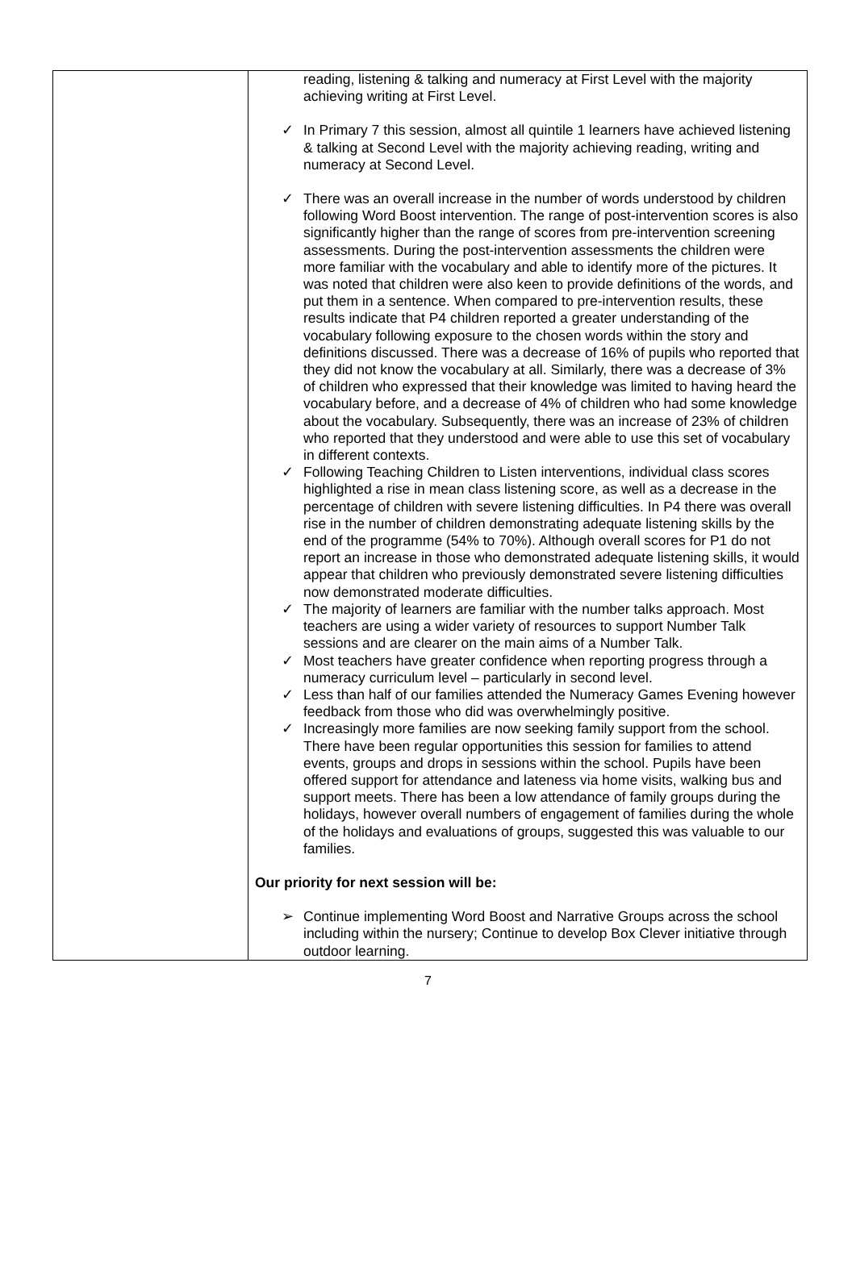| | reading, listening & talking and numeracy at First Level with the majority achieving writing at First Level. ✓ In Primary 7 this session, almost all quintile 1 learners have achieved listening & talking at Second Level with the majority achieving reading, writing and numeracy at Second Level. ✓ There was an overall increase in the number of words understood by children following Word Boost intervention. The range of post-intervention scores is also significantly higher than the range of scores from pre-intervention screening assessments. During the post-intervention assessments the children were more familiar with the vocabulary and able to identify more of the pictures. It was noted that children were also keen to provide definitions of the words, and put them in a sentence. When compared to pre-intervention results, these results indicate that P4 children reported a greater understanding of the vocabulary following exposure to the chosen words within the story and definitions discussed. There was a decrease of 16% of pupils who reported that they did not know the vocabulary at all. Similarly, there was a decrease of 3% of children who expressed that their knowledge was limited to having heard the vocabulary before, and a decrease of 4% of children who had some knowledge about the vocabulary. Subsequently, there was an increase of 23% of children who reported that they understood and were able to use this set of vocabulary in different contexts. ✓ Following Teaching Children to Listen interventions, individual class scores highlighted a rise in mean class listening score, as well as a decrease in the percentage of children with severe listening difficulties. In P4 there was overall rise in the number of children demonstrating adequate listening skills by the end of the programme (54% to 70%). Although overall scores for P1 do not report an increase in those who demonstrated adequate listening skills, it would appear that children who previously demonstrated severe listening difficulties now demonstrated moderate difficulties. ✓ The majority of learners are familiar with the number talks approach. Most teachers are using a wider variety of resources to support Number Talk sessions and are clearer on the main aims of a Number Talk. ✓ Most teachers have greater confidence when reporting progress through a numeracy curriculum level – particularly in second level. ✓ Less than half of our families attended the Numeracy Games Evening however feedback from those who did was overwhelmingly positive. ✓ Increasingly more families are now seeking family support from the school. There have been regular opportunities this session for families to attend events, groups and drops in sessions within the school. Pupils have been offered support for attendance and lateness via home visits, walking bus and support meets. There has been a low attendance of family groups during the holidays, however overall numbers of engagement of families during the whole of the holidays and evaluations of groups, suggested this was valuable to our families. Our priority for next session will be: ➢ Continue implementing Word Boost and Narrative Groups across the school including within the nursery; Continue to develop Box Clever initiative through outdoor learning. |
7